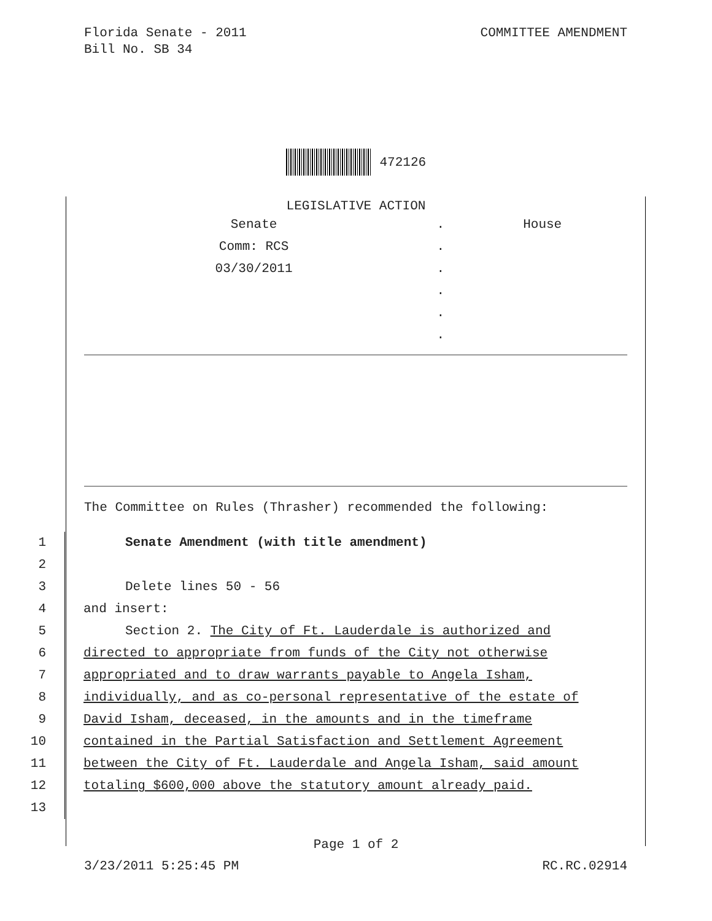Florida Senate - 2011
Bill No. SB 34
COMMITTEE AMENDMENT
472126
LEGISLATIVE ACTION
| Senate | . | House |
| Comm: RCS | . | |
| 03/30/2011 | . | |
| | . | |
| | . | |
| | . | |
The Committee on Rules (Thrasher) recommended the following:
1 Senate Amendment (with title amendment)
2
3 Delete lines 50 - 56
4 and insert:
5 Section 2. The City of Ft. Lauderdale is authorized and
6 directed to appropriate from funds of the City not otherwise
7 appropriated and to draw warrants payable to Angela Isham,
8 individually, and as co-personal representative of the estate of
9 David Isham, deceased, in the amounts and in the timeframe
10 contained in the Partial Satisfaction and Settlement Agreement
11 between the City of Ft. Lauderdale and Angela Isham, said amount
12 totaling $600,000 above the statutory amount already paid.
13
Page 1 of 2
3/23/2011 5:25:45 PM RC.RC.02914